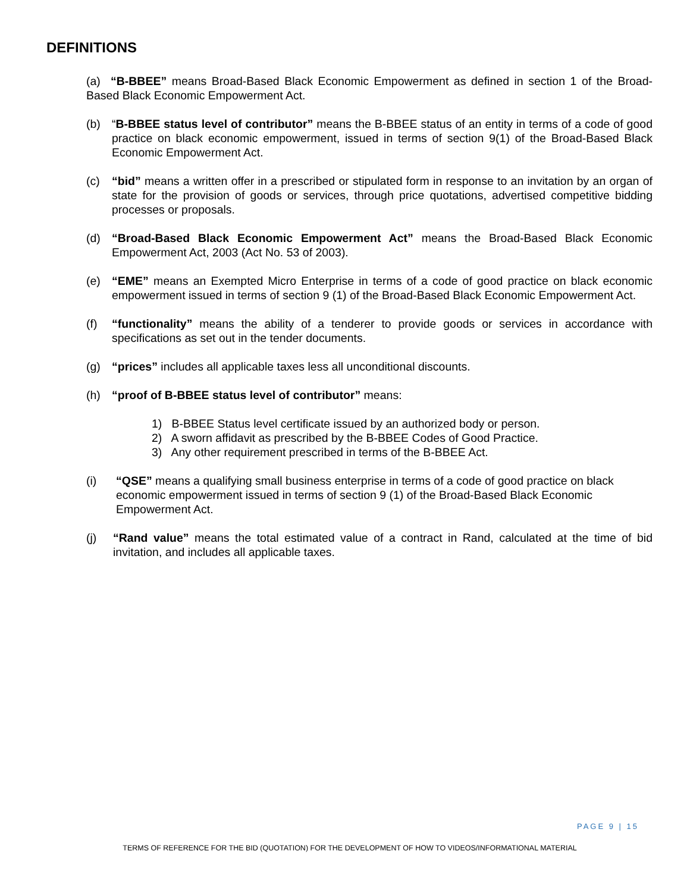DEFINITIONS
(a) “B-BBEE” means Broad-Based Black Economic Empowerment as defined in section 1 of the Broad-Based Black Economic Empowerment Act.
(b) “B-BBEE status level of contributor” means the B-BBEE status of an entity in terms of a code of good practice on black economic empowerment, issued in terms of section 9(1) of the Broad-Based Black Economic Empowerment Act.
(c) “bid” means a written offer in a prescribed or stipulated form in response to an invitation by an organ of state for the provision of goods or services, through price quotations, advertised competitive bidding processes or proposals.
(d) “Broad-Based Black Economic Empowerment Act” means the Broad-Based Black Economic Empowerment Act, 2003 (Act No. 53 of 2003).
(e) “EME” means an Exempted Micro Enterprise in terms of a code of good practice on black economic empowerment issued in terms of section 9 (1) of the Broad-Based Black Economic Empowerment Act.
(f) “functionality” means the ability of a tenderer to provide goods or services in accordance with specifications as set out in the tender documents.
(g) “prices” includes all applicable taxes less all unconditional discounts.
(h) “proof of B-BBEE status level of contributor” means:
1) B-BBEE Status level certificate issued by an authorized body or person.
2) A sworn affidavit as prescribed by the B-BBEE Codes of Good Practice.
3) Any other requirement prescribed in terms of the B-BBEE Act.
(i) “QSE” means a qualifying small business enterprise in terms of a code of good practice on black economic empowerment issued in terms of section 9 (1) of the Broad-Based Black Economic Empowerment Act.
(j) “Rand value” means the total estimated value of a contract in Rand, calculated at the time of bid invitation, and includes all applicable taxes.
PAGE 9 | 15
TERMS OF REFERENCE FOR THE BID (QUOTATION) FOR THE DEVELOPMENT OF HOW TO VIDEOS/INFORMATIONAL MATERIAL